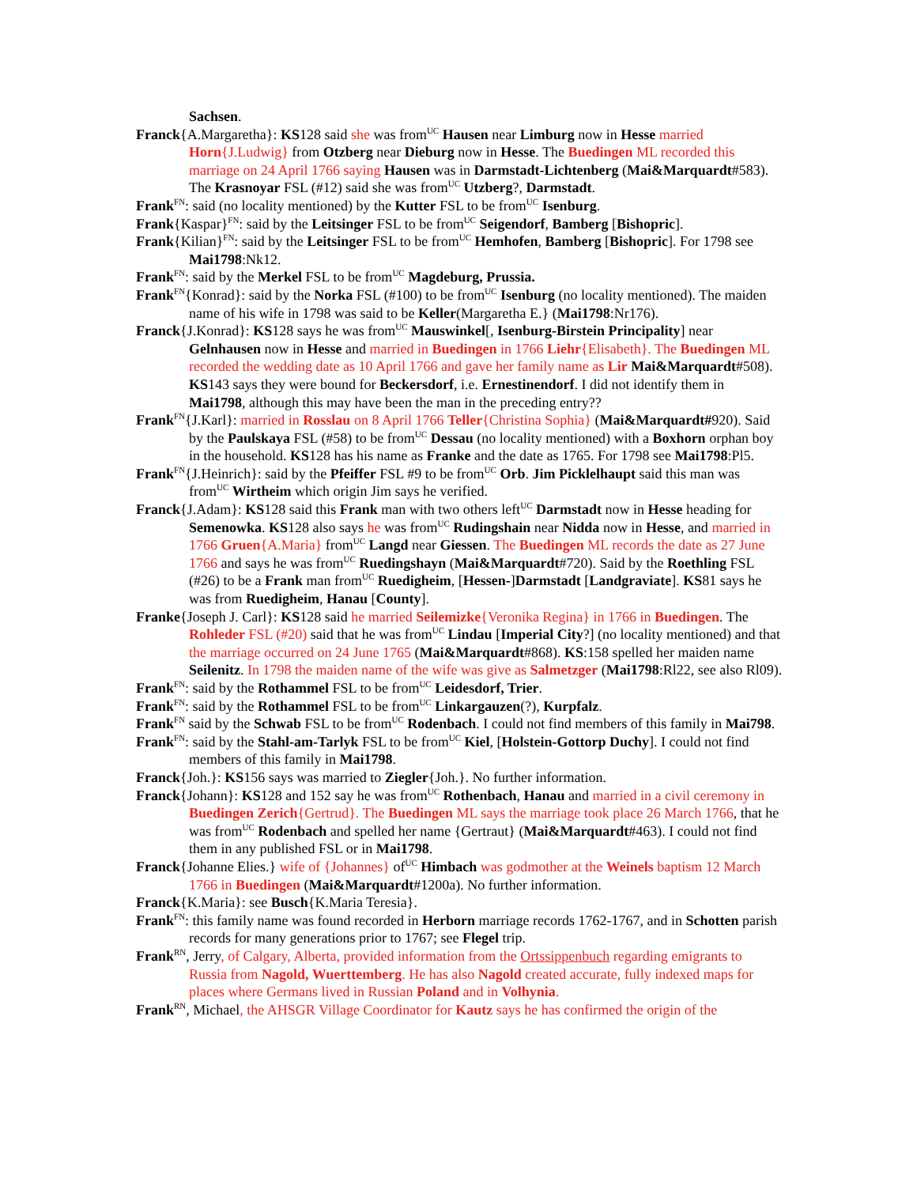Sachsen.
Franck{A.Margaretha}: KS128 said she was from<sup>UC</sup> Hausen near Limburg now in Hesse married Horn{J.Ludwig} from Otzberg near Dieburg now in Hesse. The Buedingen ML recorded this marriage on 24 April 1766 saying Hausen was in Darmstadt-Lichtenberg (Mai&Marquardt#583). The Krasnoyar FSL (#12) said she was from<sup>UC</sup> Utzberg?, Darmstadt.
Frank<sup>FN</sup>: said (no locality mentioned) by the Kutter FSL to be from<sup>UC</sup> Isenburg.
Frank{Kaspar}<sup>FN</sup>: said by the Leitsinger FSL to be from<sup>UC</sup> Seigendorf, Bamberg [Bishopric].
Frank{Kilian}<sup>FN</sup>: said by the Leitsinger FSL to be from<sup>UC</sup> Hemhofen, Bamberg [Bishopric]. For 1798 see Mai1798:Nk12.
Frank<sup>FN</sup>: said by the Merkel FSL to be from<sup>UC</sup> Magdeburg, Prussia.
Frank<sup>FN</sup>{Konrad}: said by the Norka FSL (#100) to be from<sup>UC</sup> Isenburg (no locality mentioned). The maiden name of his wife in 1798 was said to be Keller(Margaretha E.} (Mai1798:Nr176).
Franck{J.Konrad}: KS128 says he was from<sup>UC</sup> Mauswinkel[, Isenburg-Birstein Principality] near Gelnhausen now in Hesse and married in Buedingen in 1766 Liehr{Elisabeth}. The Buedingen ML recorded the wedding date as 10 April 1766 and gave her family name as Lir Mai&Marquardt#508). KS143 says they were bound for Beckersdorf, i.e. Ernestinendorf. I did not identify them in Mai1798, although this may have been the man in the preceding entry??
Frank<sup>FN</sup>{J.Karl}: married in Rosslau on 8 April 1766 Teller{Christina Sophia} (Mai&Marquardt#920). Said by the Paulskaya FSL (#58) to be from<sup>UC</sup> Dessau (no locality mentioned) with a Boxhorn orphan boy in the household. KS128 has his name as Franke and the date as 1765. For 1798 see Mai1798:Pl5.
Frank<sup>FN</sup>{J.Heinrich}: said by the Pfeiffer FSL #9 to be from<sup>UC</sup> Orb. Jim Picklelhaupt said this man was from<sup>UC</sup> Wirtheim which origin Jim says he verified.
Franck{J.Adam}: KS128 said this Frank man with two others left<sup>UC</sup> Darmstadt now in Hesse heading for Semenowka. KS128 also says he was from<sup>UC</sup> Rudingshain near Nidda now in Hesse, and married in 1766 Gruen{A.Maria} from<sup>UC</sup> Langd near Giessen. The Buedingen ML records the date as 27 June 1766 and says he was from<sup>UC</sup> Ruedingshayn (Mai&Marquardt#720). Said by the Roethling FSL (#26) to be a Frank man from<sup>UC</sup> Ruedigheim, [Hessen-]Darmstadt [Landgraviate]. KS81 says he was from Ruedigheim, Hanau [County].
Franke{Joseph J. Carl}: KS128 said he married Seilemizke{Veronika Regina} in 1766 in Buedingen. The Rohleder FSL (#20) said that he was from<sup>UC</sup> Lindau [Imperial City?] (no locality mentioned) and that the marriage occurred on 24 June 1765 (Mai&Marquardt#868). KS:158 spelled her maiden name Seilenitz. In 1798 the maiden name of the wife was give as Salmetzger (Mai1798:Rl22, see also Rl09).
Frank<sup>FN</sup>: said by the Rothammel FSL to be from<sup>UC</sup> Leidesdorf, Trier.
Frank<sup>FN</sup>: said by the Rothammel FSL to be from<sup>UC</sup> Linkargauzen(?), Kurpfalz.
Frank<sup>FN</sup> said by the Schwab FSL to be from<sup>UC</sup> Rodenbach. I could not find members of this family in Mai798.
Frank<sup>FN</sup>: said by the Stahl-am-Tarlyk FSL to be from<sup>UC</sup> Kiel, [Holstein-Gottorp Duchy]. I could not find members of this family in Mai1798.
Franck{Joh.}: KS156 says was married to Ziegler{Joh.}. No further information.
Franck{Johann}: KS128 and 152 say he was from<sup>UC</sup> Rothenbach, Hanau and married in a civil ceremony in Buedingen Zerich{Gertrud}. The Buedingen ML says the marriage took place 26 March 1766, that he was from<sup>UC</sup> Rodenbach and spelled her name {Gertraut} (Mai&Marquardt#463). I could not find them in any published FSL or in Mai1798.
Franck{Johanne Elies.} wife of {Johannes} of<sup>UC</sup> Himbach was godmother at the Weinels baptism 12 March 1766 in Buedingen (Mai&Marquardt#1200a). No further information.
Franck{K.Maria}: see Busch{K.Maria Teresia}.
Frank<sup>FN</sup>: this family name was found recorded in Herborn marriage records 1762-1767, and in Schotten parish records for many generations prior to 1767; see Flegel trip.
Frank<sup>RN</sup>, Jerry, of Calgary, Alberta, provided information from the Ortssippenbuch regarding emigrants to Russia from Nagold, Wuerttemberg. He has also Nagold created accurate, fully indexed maps for places where Germans lived in Russian Poland and in Volhynia.
Frank<sup>RN</sup>, Michael, the AHSGR Village Coordinator for Kautz says he has confirmed the origin of the